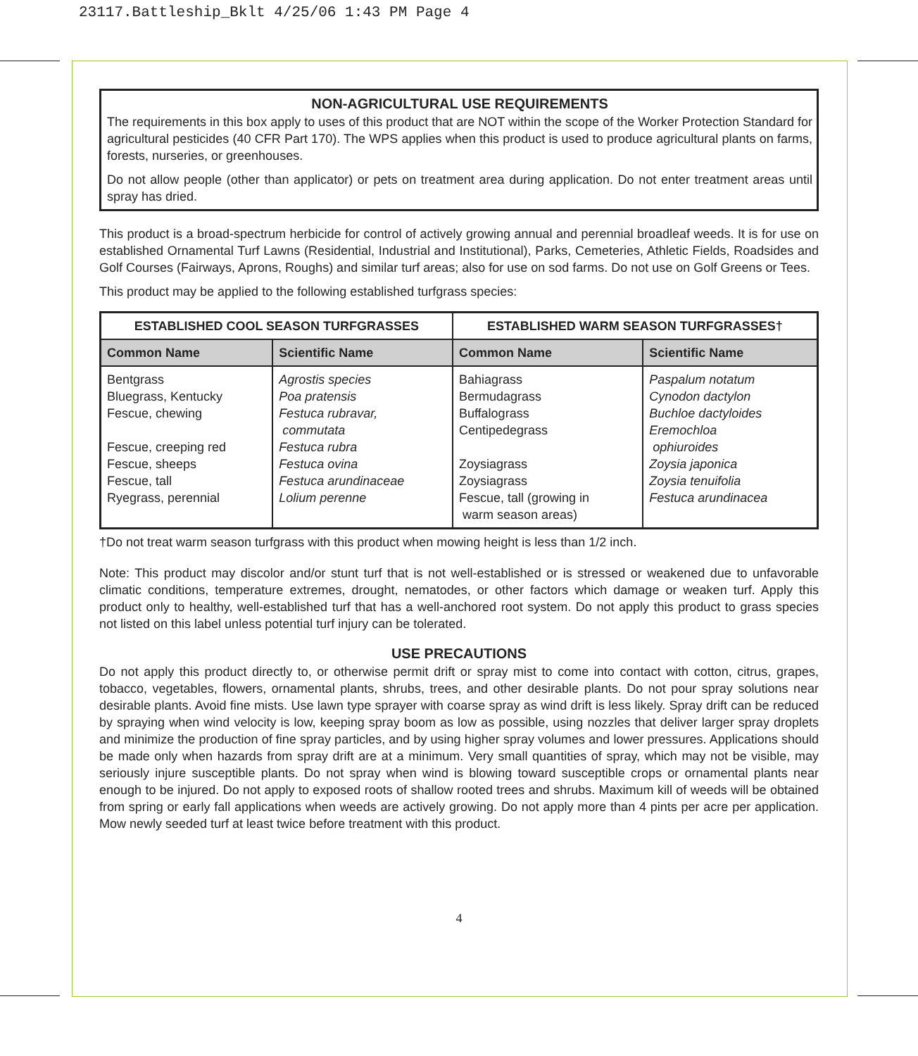23117.Battleship_Bklt 4/25/06 1:43 PM Page 4
NON-AGRICULTURAL USE REQUIREMENTS
The requirements in this box apply to uses of this product that are NOT within the scope of the Worker Protection Standard for agricultural pesticides (40 CFR Part 170). The WPS applies when this product is used to produce agricultural plants on farms, forests, nurseries, or greenhouses.
Do not allow people (other than applicator) or pets on treatment area during application. Do not enter treatment areas until spray has dried.
This product is a broad-spectrum herbicide for control of actively growing annual and perennial broadleaf weeds. It is for use on established Ornamental Turf Lawns (Residential, Industrial and Institutional), Parks, Cemeteries, Athletic Fields, Roadsides and Golf Courses (Fairways, Aprons, Roughs) and similar turf areas; also for use on sod farms. Do not use on Golf Greens or Tees.
This product may be applied to the following established turfgrass species:
| ESTABLISHED COOL SEASON TURFGRASSES | | ESTABLISHED WARM SEASON TURFGRASSES† | |
| --- | --- | --- | --- |
| Common Name | Scientific Name | Common Name | Scientific Name |
| Bentgrass Bluegrass, Kentucky Fescue, chewing Fescue, creeping red Fescue, sheeps Fescue, tall Ryegrass, perennial | Agrostis species Poa pratensis Festuca rubravar, commutata Festuca rubra Festuca ovina Festuca arundinaceae Lolium perenne | Bahiagrass Bermudagrass Buffalograss Centipedegrass Zoysiagrass Zoysiagrass Fescue, tall (growing in warm season areas) | Paspalum notatum Cynodon dactylon Buchloe dactyloides Eremochloa ophiuroides Zoysia japonica Zoysia tenuifolia Festuca arundinacea |
†Do not treat warm season turfgrass with this product when mowing height is less than 1/2 inch.
Note: This product may discolor and/or stunt turf that is not well-established or is stressed or weakened due to unfavorable climatic conditions, temperature extremes, drought, nematodes, or other factors which damage or weaken turf. Apply this product only to healthy, well-established turf that has a well-anchored root system. Do not apply this product to grass species not listed on this label unless potential turf injury can be tolerated.
USE PRECAUTIONS
Do not apply this product directly to, or otherwise permit drift or spray mist to come into contact with cotton, citrus, grapes, tobacco, vegetables, flowers, ornamental plants, shrubs, trees, and other desirable plants. Do not pour spray solutions near desirable plants. Avoid fine mists. Use lawn type sprayer with coarse spray as wind drift is less likely. Spray drift can be reduced by spraying when wind velocity is low, keeping spray boom as low as possible, using nozzles that deliver larger spray droplets and minimize the production of fine spray particles, and by using higher spray volumes and lower pressures. Applications should be made only when hazards from spray drift are at a minimum. Very small quantities of spray, which may not be visible, may seriously injure susceptible plants. Do not spray when wind is blowing toward susceptible crops or ornamental plants near enough to be injured. Do not apply to exposed roots of shallow rooted trees and shrubs. Maximum kill of weeds will be obtained from spring or early fall applications when weeds are actively growing. Do not apply more than 4 pints per acre per application. Mow newly seeded turf at least twice before treatment with this product.
4